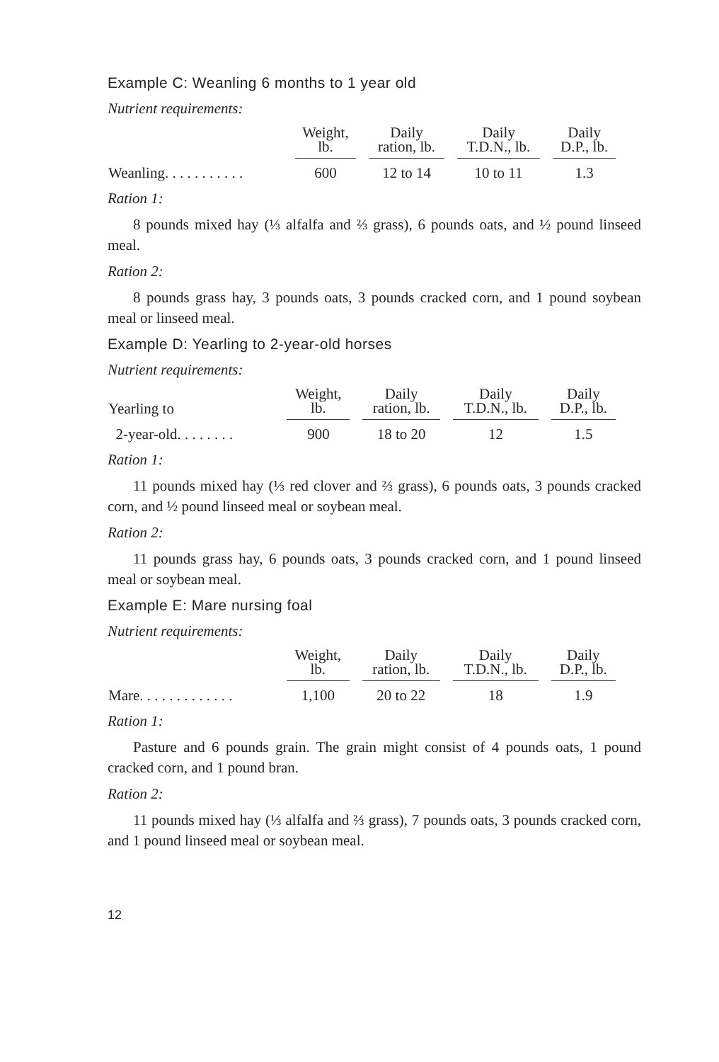Example C: Weanling 6 months to 1 year old
Nutrient requirements:
| | Weight, lb. | Daily ration, lb. | Daily T.D.N., lb. | Daily D.P., lb. |
| --- | --- | --- | --- | --- |
| Weanling. . . . . . . . . . . | 600 | 12 to 14 | 10 to 11 | 1.3 |
Ration 1:
8 pounds mixed hay (⅓ alfalfa and ⅔ grass), 6 pounds oats, and ½ pound linseed meal.
Ration 2:
8 pounds grass hay, 3 pounds oats, 3 pounds cracked corn, and 1 pound soybean meal or linseed meal.
Example D: Yearling to 2-year-old horses
Nutrient requirements:
| Yearling to | Weight, lb. | Daily ration, lb. | Daily T.D.N., lb. | Daily D.P., lb. |
| --- | --- | --- | --- | --- |
| 2-year-old. . . . . . . . | 900 | 18 to 20 | 12 | 1.5 |
Ration 1:
11 pounds mixed hay (⅓ red clover and ⅔ grass), 6 pounds oats, 3 pounds cracked corn, and ½ pound linseed meal or soybean meal.
Ration 2:
11 pounds grass hay, 6 pounds oats, 3 pounds cracked corn, and 1 pound linseed meal or soybean meal.
Example E: Mare nursing foal
Nutrient requirements:
| | Weight, lb. | Daily ration, lb. | Daily T.D.N., lb. | Daily D.P., lb. |
| --- | --- | --- | --- | --- |
| Mare. . . . . . . . . . . . . | 1,100 | 20 to 22 | 18 | 1.9 |
Ration 1:
Pasture and 6 pounds grain. The grain might consist of 4 pounds oats, 1 pound cracked corn, and 1 pound bran.
Ration 2:
11 pounds mixed hay (⅓ alfalfa and ⅔ grass), 7 pounds oats, 3 pounds cracked corn, and 1 pound linseed meal or soybean meal.
12